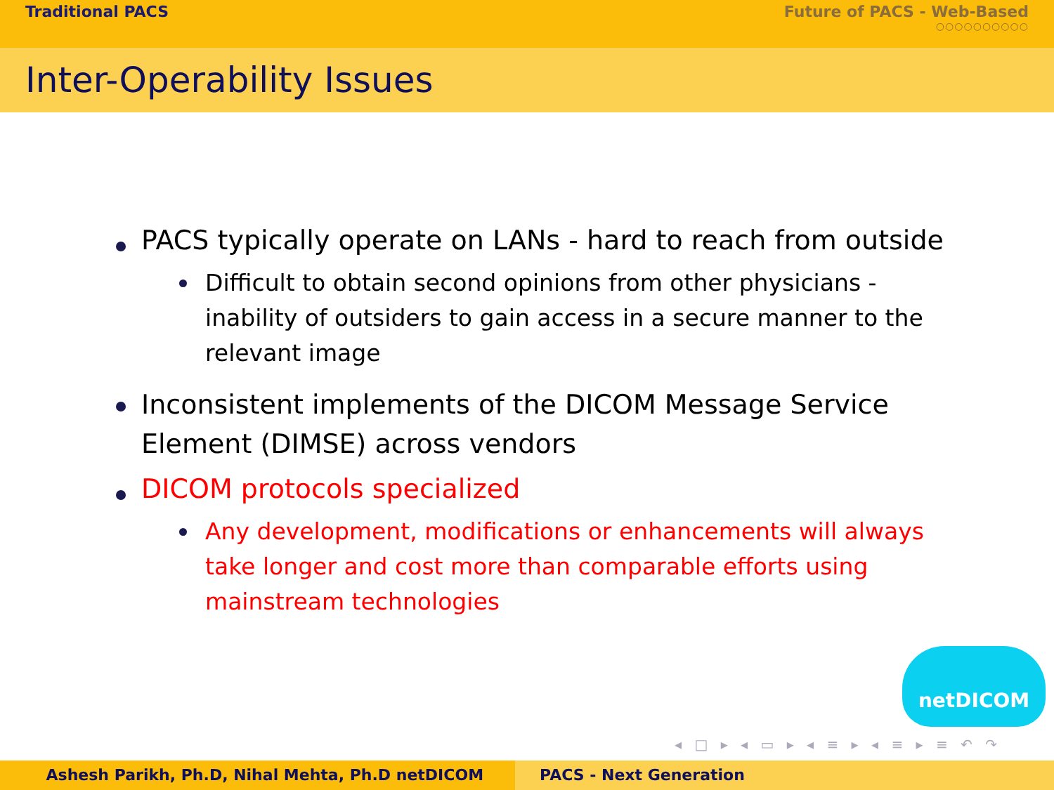Traditional PACS Future of PACS - Web-Based
○○○○○○○○○○
Inter-Operability Issues
PACS typically operate on LANs - hard to reach from outside
Difficult to obtain second opinions from other physicians - inability of outsiders to gain access in a secure manner to the relevant image
Inconsistent implements of the DICOM Message Service Element (DIMSE) across vendors
DICOM protocols specialized
Any development, modifications or enhancements will always take longer and cost more than comparable efforts using mainstream technologies
netDICOM
◂ □ ▸ ◂ ▭ ▸ ◂ ≡ ▸ ◂ ≡ ▸ ≡ ↶ ↷
Ashesh Parikh, Ph.D, Nihal Mehta, Ph.D netDICOM PACS - Next Generation